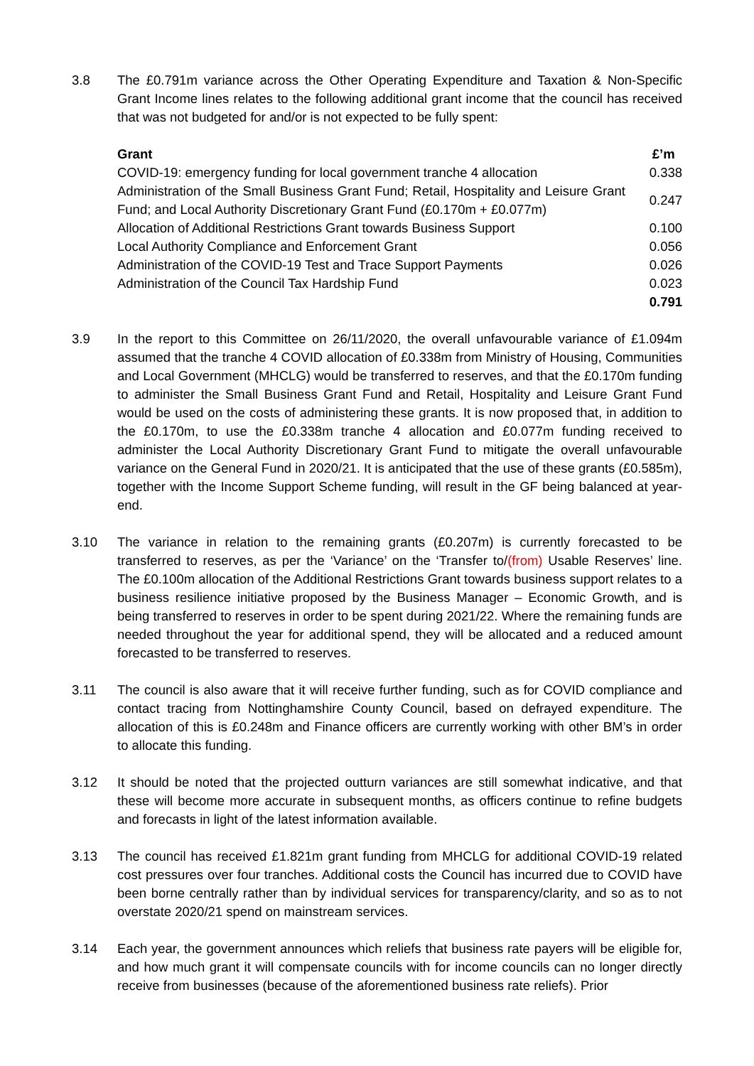3.8 The £0.791m variance across the Other Operating Expenditure and Taxation & Non-Specific Grant Income lines relates to the following additional grant income that the council has received that was not budgeted for and/or is not expected to be fully spent:
| Grant | £’m |
| --- | --- |
| COVID-19: emergency funding for local government tranche 4 allocation | 0.338 |
| Administration of the Small Business Grant Fund; Retail, Hospitality and Leisure Grant Fund; and Local Authority Discretionary Grant Fund (£0.170m + £0.077m) | 0.247 |
| Allocation of Additional Restrictions Grant towards Business Support | 0.100 |
| Local Authority Compliance and Enforcement Grant | 0.056 |
| Administration of the COVID-19 Test and Trace Support Payments | 0.026 |
| Administration of the Council Tax Hardship Fund | 0.023 |
| | 0.791 |
3.9 In the report to this Committee on 26/11/2020, the overall unfavourable variance of £1.094m assumed that the tranche 4 COVID allocation of £0.338m from Ministry of Housing, Communities and Local Government (MHCLG) would be transferred to reserves, and that the £0.170m funding to administer the Small Business Grant Fund and Retail, Hospitality and Leisure Grant Fund would be used on the costs of administering these grants. It is now proposed that, in addition to the £0.170m, to use the £0.338m tranche 4 allocation and £0.077m funding received to administer the Local Authority Discretionary Grant Fund to mitigate the overall unfavourable variance on the General Fund in 2020/21. It is anticipated that the use of these grants (£0.585m), together with the Income Support Scheme funding, will result in the GF being balanced at year-end.
3.10 The variance in relation to the remaining grants (£0.207m) is currently forecasted to be transferred to reserves, as per the ‘Variance’ on the ‘Transfer to/(from) Usable Reserves’ line. The £0.100m allocation of the Additional Restrictions Grant towards business support relates to a business resilience initiative proposed by the Business Manager – Economic Growth, and is being transferred to reserves in order to be spent during 2021/22. Where the remaining funds are needed throughout the year for additional spend, they will be allocated and a reduced amount forecasted to be transferred to reserves.
3.11 The council is also aware that it will receive further funding, such as for COVID compliance and contact tracing from Nottinghamshire County Council, based on defrayed expenditure. The allocation of this is £0.248m and Finance officers are currently working with other BM’s in order to allocate this funding.
3.12 It should be noted that the projected outturn variances are still somewhat indicative, and that these will become more accurate in subsequent months, as officers continue to refine budgets and forecasts in light of the latest information available.
3.13 The council has received £1.821m grant funding from MHCLG for additional COVID-19 related cost pressures over four tranches. Additional costs the Council has incurred due to COVID have been borne centrally rather than by individual services for transparency/clarity, and so as to not overstate 2020/21 spend on mainstream services.
3.14 Each year, the government announces which reliefs that business rate payers will be eligible for, and how much grant it will compensate councils with for income councils can no longer directly receive from businesses (because of the aforementioned business rate reliefs). Prior